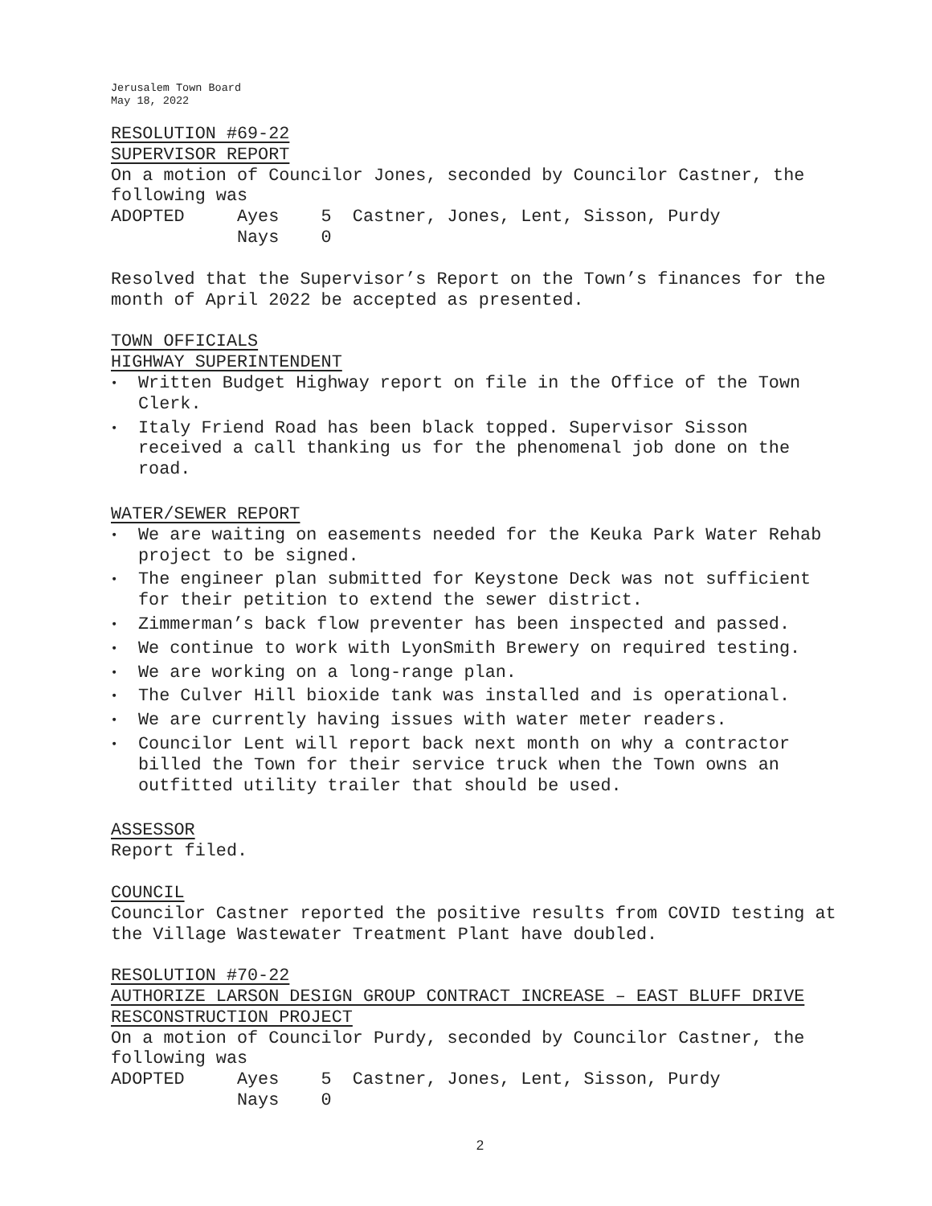Jerusalem Town Board
May 18, 2022
RESOLUTION #69-22
SUPERVISOR REPORT
On a motion of Councilor Jones, seconded by Councilor Castner, the following was
ADOPTED Ayes 5 Castner, Jones, Lent, Sisson, Purdy Nays 0
Resolved that the Supervisor’s Report on the Town’s finances for the month of April 2022 be accepted as presented.
TOWN OFFICIALS
HIGHWAY SUPERINTENDENT
• Written Budget Highway report on file in the Office of the Town Clerk.
• Italy Friend Road has been black topped. Supervisor Sisson received a call thanking us for the phenomenal job done on the road.
WATER/SEWER REPORT
• We are waiting on easements needed for the Keuka Park Water Rehab project to be signed.
• The engineer plan submitted for Keystone Deck was not sufficient for their petition to extend the sewer district.
• Zimmerman’s back flow preventer has been inspected and passed.
• We continue to work with LyonSmith Brewery on required testing.
• We are working on a long-range plan.
• The Culver Hill bioxide tank was installed and is operational.
• We are currently having issues with water meter readers.
• Councilor Lent will report back next month on why a contractor billed the Town for their service truck when the Town owns an outfitted utility trailer that should be used.
ASSESSOR
Report filed.
COUNCIL
Councilor Castner reported the positive results from COVID testing at the Village Wastewater Treatment Plant have doubled.
RESOLUTION #70-22
AUTHORIZE LARSON DESIGN GROUP CONTRACT INCREASE – EAST BLUFF DRIVE RESCONSTRUCTION PROJECT
On a motion of Councilor Purdy, seconded by Councilor Castner, the following was
ADOPTED Ayes 5 Castner, Jones, Lent, Sisson, Purdy Nays 0
2